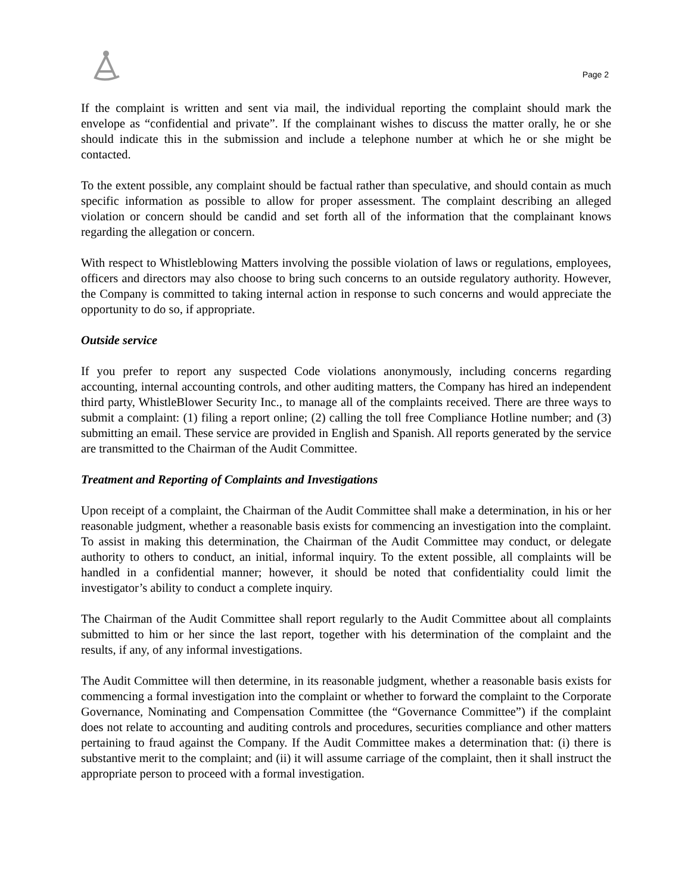Page 2
If the complaint is written and sent via mail, the individual reporting the complaint should mark the envelope as “confidential and private”. If the complainant wishes to discuss the matter orally, he or she should indicate this in the submission and include a telephone number at which he or she might be contacted.
To the extent possible, any complaint should be factual rather than speculative, and should contain as much specific information as possible to allow for proper assessment. The complaint describing an alleged violation or concern should be candid and set forth all of the information that the complainant knows regarding the allegation or concern.
With respect to Whistleblowing Matters involving the possible violation of laws or regulations, employees, officers and directors may also choose to bring such concerns to an outside regulatory authority. However, the Company is committed to taking internal action in response to such concerns and would appreciate the opportunity to do so, if appropriate.
Outside service
If you prefer to report any suspected Code violations anonymously, including concerns regarding accounting, internal accounting controls, and other auditing matters, the Company has hired an independent third party, WhistleBlower Security Inc., to manage all of the complaints received. There are three ways to submit a complaint: (1) filing a report online; (2) calling the toll free Compliance Hotline number; and (3) submitting an email. These service are provided in English and Spanish. All reports generated by the service are transmitted to the Chairman of the Audit Committee.
Treatment and Reporting of Complaints and Investigations
Upon receipt of a complaint, the Chairman of the Audit Committee shall make a determination, in his or her reasonable judgment, whether a reasonable basis exists for commencing an investigation into the complaint. To assist in making this determination, the Chairman of the Audit Committee may conduct, or delegate authority to others to conduct, an initial, informal inquiry. To the extent possible, all complaints will be handled in a confidential manner; however, it should be noted that confidentiality could limit the investigator’s ability to conduct a complete inquiry.
The Chairman of the Audit Committee shall report regularly to the Audit Committee about all complaints submitted to him or her since the last report, together with his determination of the complaint and the results, if any, of any informal investigations.
The Audit Committee will then determine, in its reasonable judgment, whether a reasonable basis exists for commencing a formal investigation into the complaint or whether to forward the complaint to the Corporate Governance, Nominating and Compensation Committee (the “Governance Committee”) if the complaint does not relate to accounting and auditing controls and procedures, securities compliance and other matters pertaining to fraud against the Company. If the Audit Committee makes a determination that: (i) there is substantive merit to the complaint; and (ii) it will assume carriage of the complaint, then it shall instruct the appropriate person to proceed with a formal investigation.